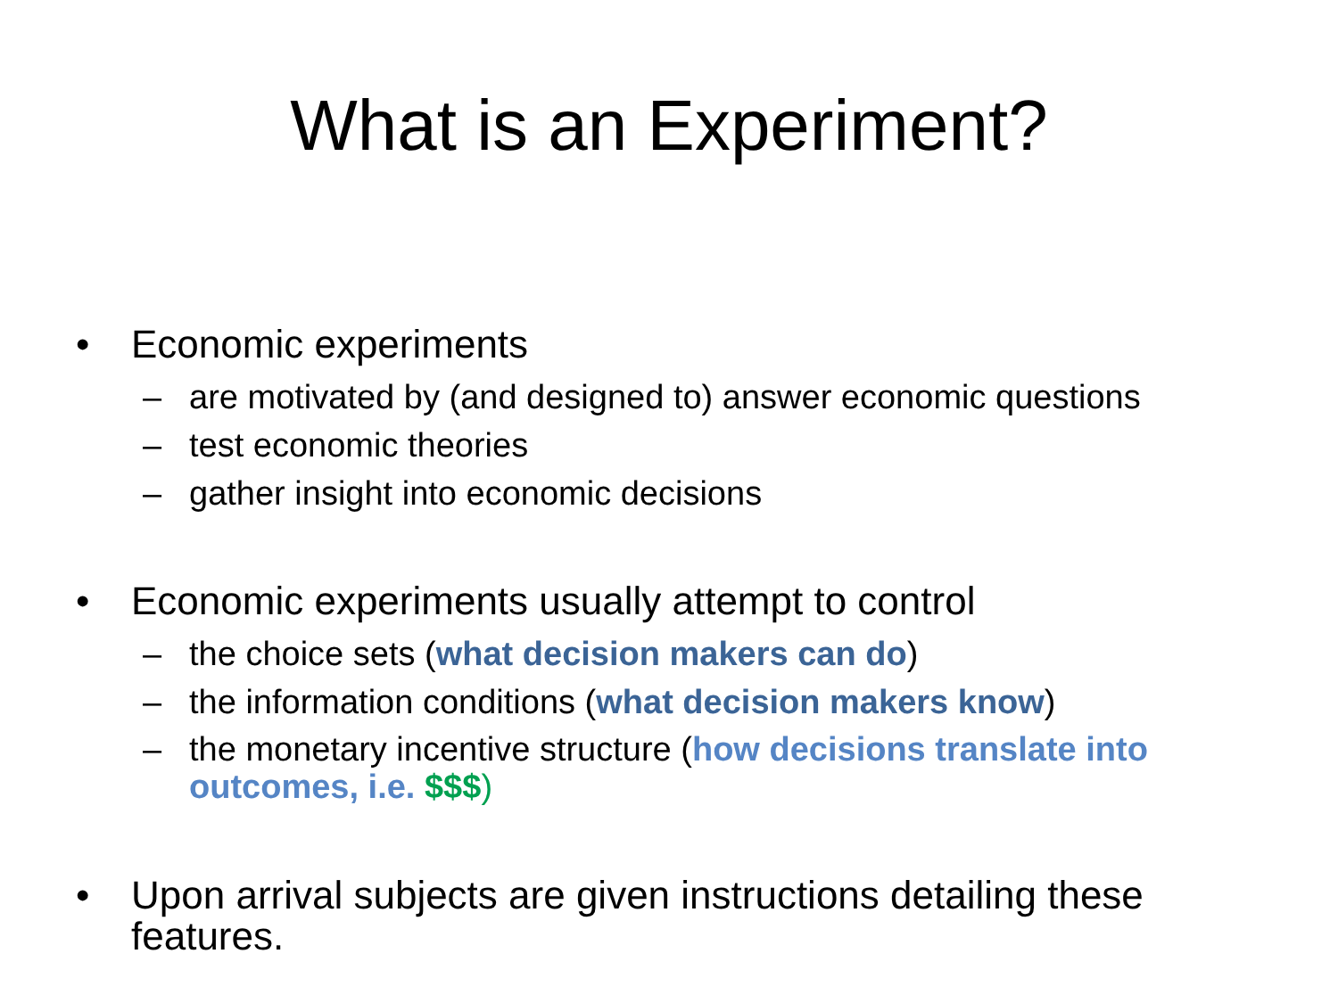What is an Experiment?
• Economic experiments
– are motivated by (and designed to) answer economic questions
– test economic theories
– gather insight into economic decisions
• Economic experiments usually attempt to control
– the choice sets (what decision makers can do)
– the information conditions (what decision makers know)
– the monetary incentive structure (how decisions translate into outcomes, i.e. $$$)
• Upon arrival subjects are given instructions detailing these features.